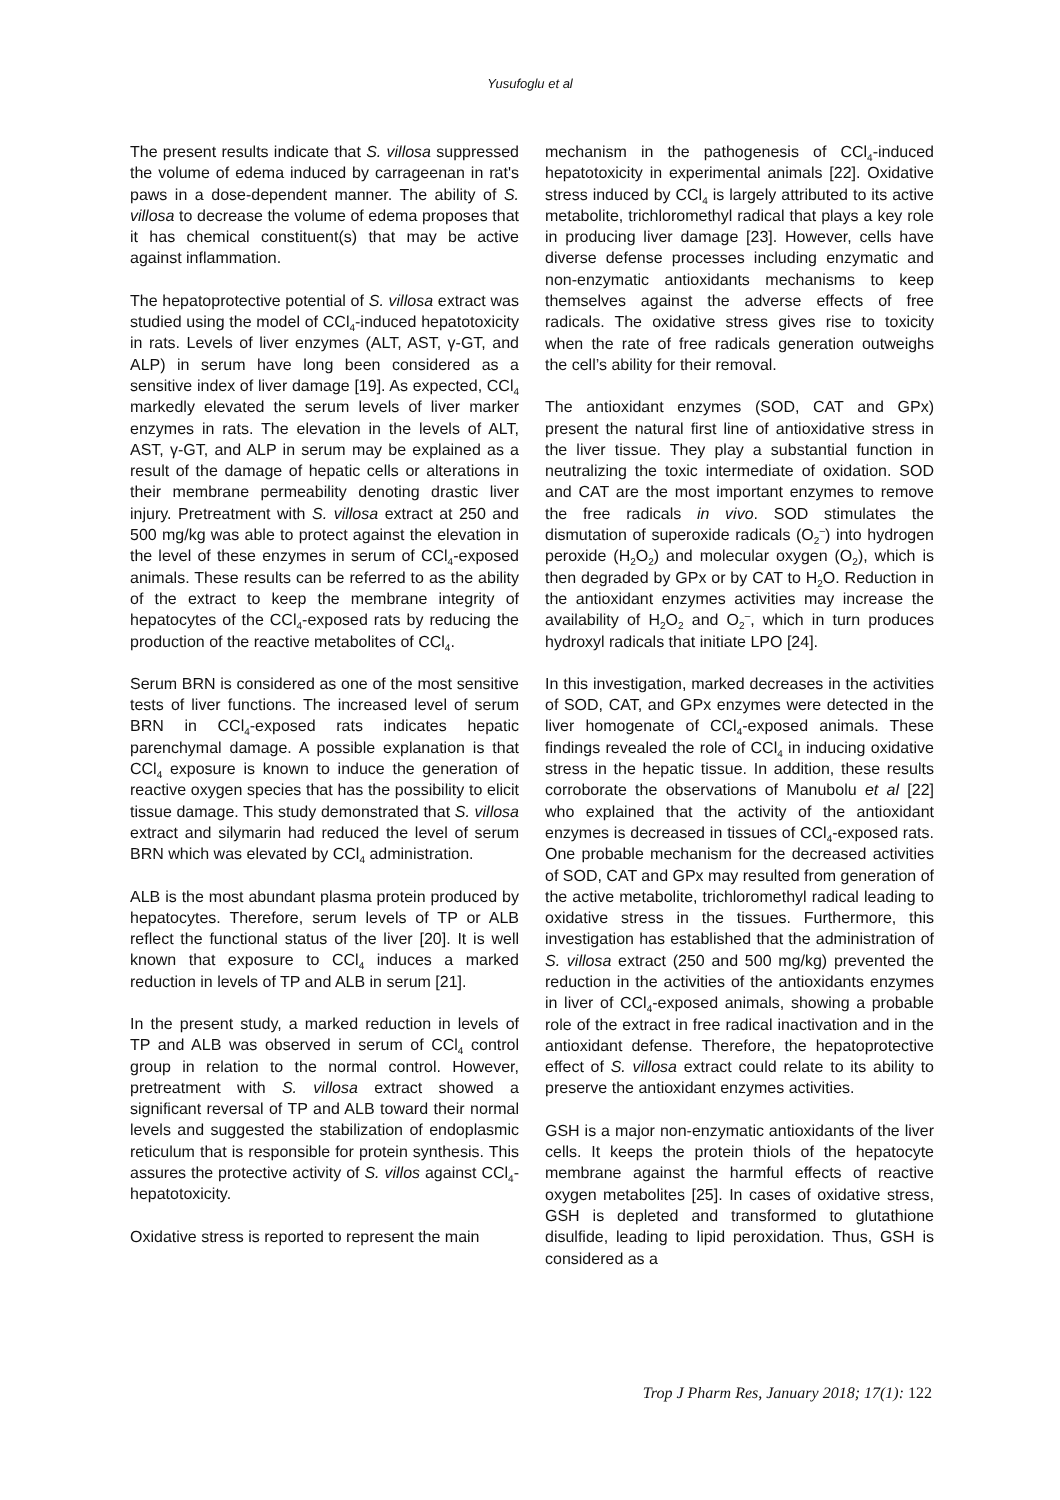Yusufoglu et al
The present results indicate that S. villosa suppressed the volume of edema induced by carrageenan in rat's paws in a dose-dependent manner. The ability of S. villosa to decrease the volume of edema proposes that it has chemical constituent(s) that may be active against inflammation.
The hepatoprotective potential of S. villosa extract was studied using the model of CCl<sub>4</sub>-induced hepatotoxicity in rats. Levels of liver enzymes (ALT, AST, γ-GT, and ALP) in serum have long been considered as a sensitive index of liver damage [19]. As expected, CCl<sub>4</sub> markedly elevated the serum levels of liver marker enzymes in rats. The elevation in the levels of ALT, AST, γ-GT, and ALP in serum may be explained as a result of the damage of hepatic cells or alterations in their membrane permeability denoting drastic liver injury. Pretreatment with S. villosa extract at 250 and 500 mg/kg was able to protect against the elevation in the level of these enzymes in serum of CCl<sub>4</sub>-exposed animals. These results can be referred to as the ability of the extract to keep the membrane integrity of hepatocytes of the CCl<sub>4</sub>-exposed rats by reducing the production of the reactive metabolites of CCl<sub>4</sub>.
Serum BRN is considered as one of the most sensitive tests of liver functions. The increased level of serum BRN in CCl<sub>4</sub>-exposed rats indicates hepatic parenchymal damage. A possible explanation is that CCl<sub>4</sub> exposure is known to induce the generation of reactive oxygen species that has the possibility to elicit tissue damage. This study demonstrated that S. villosa extract and silymarin had reduced the level of serum BRN which was elevated by CCl<sub>4</sub> administration.
ALB is the most abundant plasma protein produced by hepatocytes. Therefore, serum levels of TP or ALB reflect the functional status of the liver [20]. It is well known that exposure to CCl<sub>4</sub> induces a marked reduction in levels of TP and ALB in serum [21].
In the present study, a marked reduction in levels of TP and ALB was observed in serum of CCl<sub>4</sub> control group in relation to the normal control. However, pretreatment with S. villosa extract showed a significant reversal of TP and ALB toward their normal levels and suggested the stabilization of endoplasmic reticulum that is responsible for protein synthesis. This assures the protective activity of S. villos against CCl<sub>4</sub>-hepatotoxicity.
Oxidative stress is reported to represent the main
mechanism in the pathogenesis of CCl<sub>4</sub>-induced hepatotoxicity in experimental animals [22]. Oxidative stress induced by CCl<sub>4</sub> is largely attributed to its active metabolite, trichloromethyl radical that plays a key role in producing liver damage [23]. However, cells have diverse defense processes including enzymatic and non-enzymatic antioxidants mechanisms to keep themselves against the adverse effects of free radicals. The oxidative stress gives rise to toxicity when the rate of free radicals generation outweighs the cell’s ability for their removal.
The antioxidant enzymes (SOD, CAT and GPx) present the natural first line of antioxidative stress in the liver tissue. They play a substantial function in neutralizing the toxic intermediate of oxidation. SOD and CAT are the most important enzymes to remove the free radicals in vivo. SOD stimulates the dismutation of superoxide radicals (O<sub>2</sub><sup>–</sup>) into hydrogen peroxide (H<sub>2</sub>O<sub>2</sub>) and molecular oxygen (O<sub>2</sub>), which is then degraded by GPx or by CAT to H<sub>2</sub>O. Reduction in the antioxidant enzymes activities may increase the availability of H<sub>2</sub>O<sub>2</sub> and O<sub>2</sub><sup>–</sup>, which in turn produces hydroxyl radicals that initiate LPO [24].
In this investigation, marked decreases in the activities of SOD, CAT, and GPx enzymes were detected in the liver homogenate of CCl<sub>4</sub>-exposed animals. These findings revealed the role of CCl<sub>4</sub> in inducing oxidative stress in the hepatic tissue. In addition, these results corroborate the observations of Manubolu et al [22] who explained that the activity of the antioxidant enzymes is decreased in tissues of CCl<sub>4</sub>-exposed rats. One probable mechanism for the decreased activities of SOD, CAT and GPx may resulted from generation of the active metabolite, trichloromethyl radical leading to oxidative stress in the tissues. Furthermore, this investigation has established that the administration of S. villosa extract (250 and 500 mg/kg) prevented the reduction in the activities of the antioxidants enzymes in liver of CCl<sub>4</sub>-exposed animals, showing a probable role of the extract in free radical inactivation and in the antioxidant defense. Therefore, the hepatoprotective effect of S. villosa extract could relate to its ability to preserve the antioxidant enzymes activities.
GSH is a major non-enzymatic antioxidants of the liver cells. It keeps the protein thiols of the hepatocyte membrane against the harmful effects of reactive oxygen metabolites [25]. In cases of oxidative stress, GSH is depleted and transformed to glutathione disulfide, leading to lipid peroxidation. Thus, GSH is considered as a
Trop J Pharm Res, January 2018; 17(1): 122